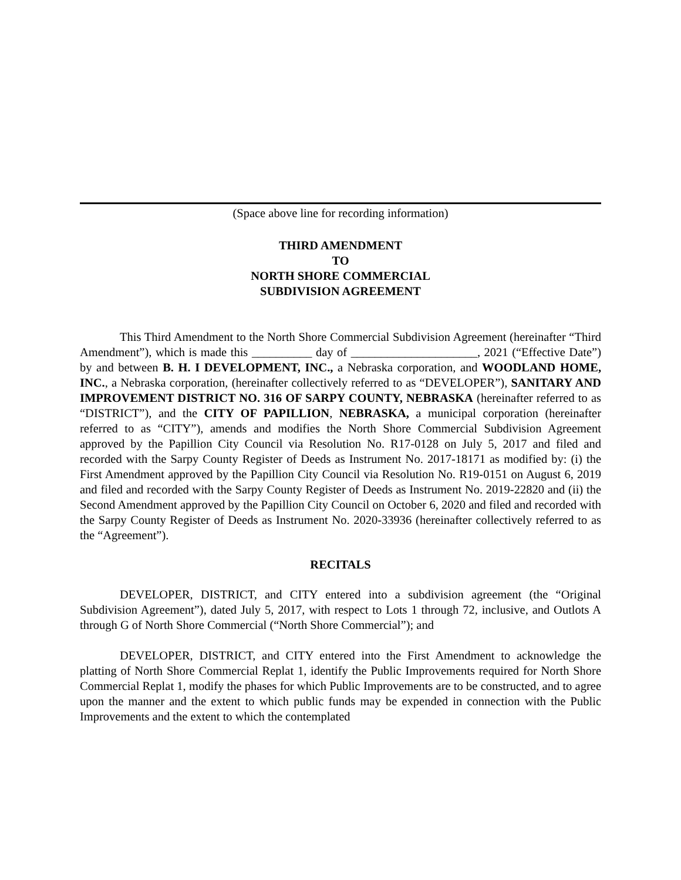(Space above line for recording information)
THIRD AMENDMENT
TO
NORTH SHORE COMMERCIAL
SUBDIVISION AGREEMENT
This Third Amendment to the North Shore Commercial Subdivision Agreement (hereinafter “Third Amendment”), which is made this __________ day of _____________________, 2021 (“Effective Date”) by and between B. H. I DEVELOPMENT, INC., a Nebraska corporation, and WOODLAND HOME, INC., a Nebraska corporation, (hereinafter collectively referred to as “DEVELOPER”), SANITARY AND IMPROVEMENT DISTRICT NO. 316 OF SARPY COUNTY, NEBRASKA (hereinafter referred to as “DISTRICT”), and the CITY OF PAPILLION, NEBRASKA, a municipal corporation (hereinafter referred to as “CITY”), amends and modifies the North Shore Commercial Subdivision Agreement approved by the Papillion City Council via Resolution No. R17-0128 on July 5, 2017 and filed and recorded with the Sarpy County Register of Deeds as Instrument No. 2017-18171 as modified by: (i) the First Amendment approved by the Papillion City Council via Resolution No. R19-0151 on August 6, 2019 and filed and recorded with the Sarpy County Register of Deeds as Instrument No. 2019-22820 and (ii) the Second Amendment approved by the Papillion City Council on October 6, 2020 and filed and recorded with the Sarpy County Register of Deeds as Instrument No. 2020-33936 (hereinafter collectively referred to as the “Agreement”).
RECITALS
DEVELOPER, DISTRICT, and CITY entered into a subdivision agreement (the “Original Subdivision Agreement”), dated July 5, 2017, with respect to Lots 1 through 72, inclusive, and Outlots A through G of North Shore Commercial (“North Shore Commercial”); and
DEVELOPER, DISTRICT, and CITY entered into the First Amendment to acknowledge the platting of North Shore Commercial Replat 1, identify the Public Improvements required for North Shore Commercial Replat 1, modify the phases for which Public Improvements are to be constructed, and to agree upon the manner and the extent to which public funds may be expended in connection with the Public Improvements and the extent to which the contemplated